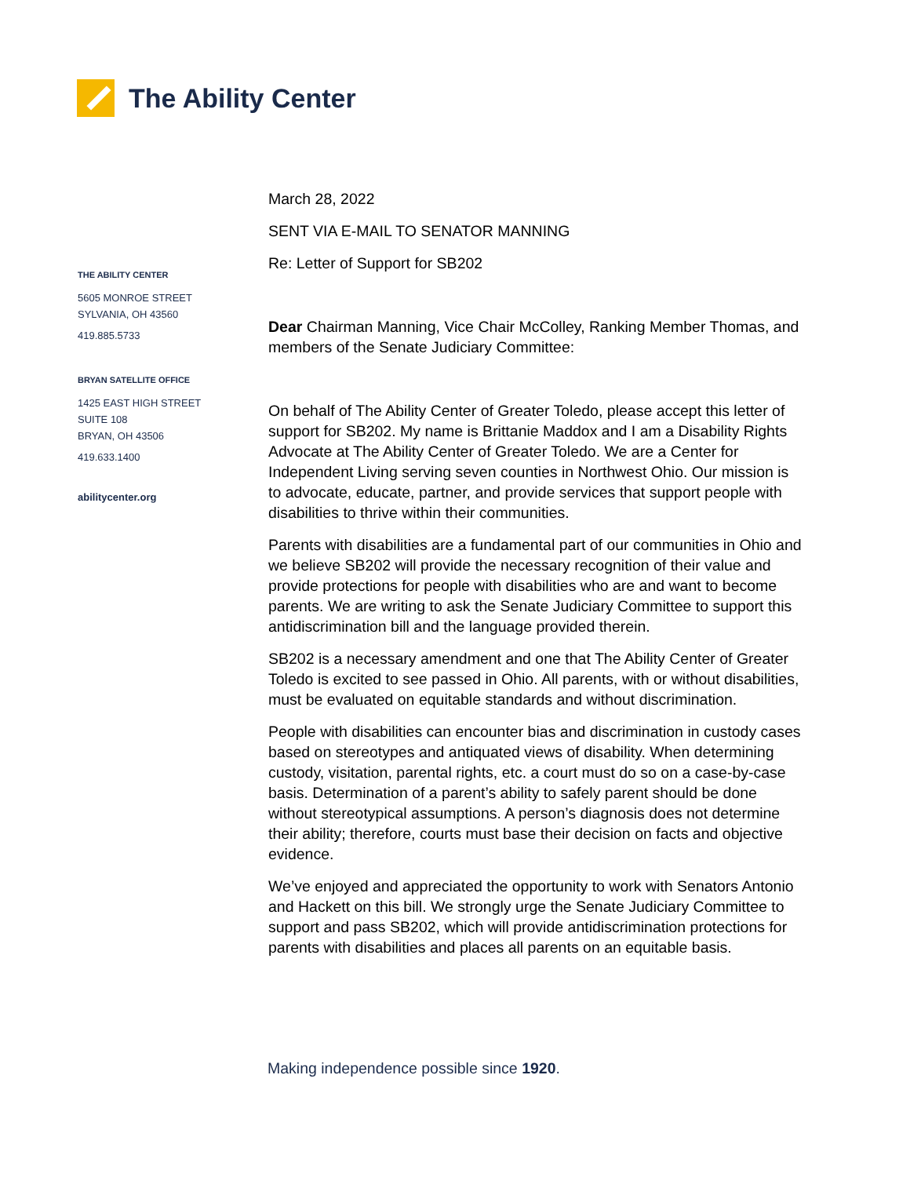The Ability Center
THE ABILITY CENTER
5605 MONROE STREET
SYLVANIA, OH 43560
419.885.5733
BRYAN SATELLITE OFFICE
1425 EAST HIGH STREET
SUITE 108
BRYAN, OH 43506
419.633.1400
abilitycenter.org
March 28, 2022
SENT VIA E-MAIL TO SENATOR MANNING
Re: Letter of Support for SB202
Dear Chairman Manning, Vice Chair McColley, Ranking Member Thomas, and members of the Senate Judiciary Committee:
On behalf of The Ability Center of Greater Toledo, please accept this letter of support for SB202. My name is Brittanie Maddox and I am a Disability Rights Advocate at The Ability Center of Greater Toledo. We are a Center for Independent Living serving seven counties in Northwest Ohio. Our mission is to advocate, educate, partner, and provide services that support people with disabilities to thrive within their communities.
Parents with disabilities are a fundamental part of our communities in Ohio and we believe SB202 will provide the necessary recognition of their value and provide protections for people with disabilities who are and want to become parents. We are writing to ask the Senate Judiciary Committee to support this antidiscrimination bill and the language provided therein.
SB202 is a necessary amendment and one that The Ability Center of Greater Toledo is excited to see passed in Ohio. All parents, with or without disabilities, must be evaluated on equitable standards and without discrimination.
People with disabilities can encounter bias and discrimination in custody cases based on stereotypes and antiquated views of disability. When determining custody, visitation, parental rights, etc. a court must do so on a case-by-case basis. Determination of a parent’s ability to safely parent should be done without stereotypical assumptions. A person’s diagnosis does not determine their ability; therefore, courts must base their decision on facts and objective evidence.
We’ve enjoyed and appreciated the opportunity to work with Senators Antonio and Hackett on this bill. We strongly urge the Senate Judiciary Committee to support and pass SB202, which will provide antidiscrimination protections for parents with disabilities and places all parents on an equitable basis.
Making independence possible since 1920.